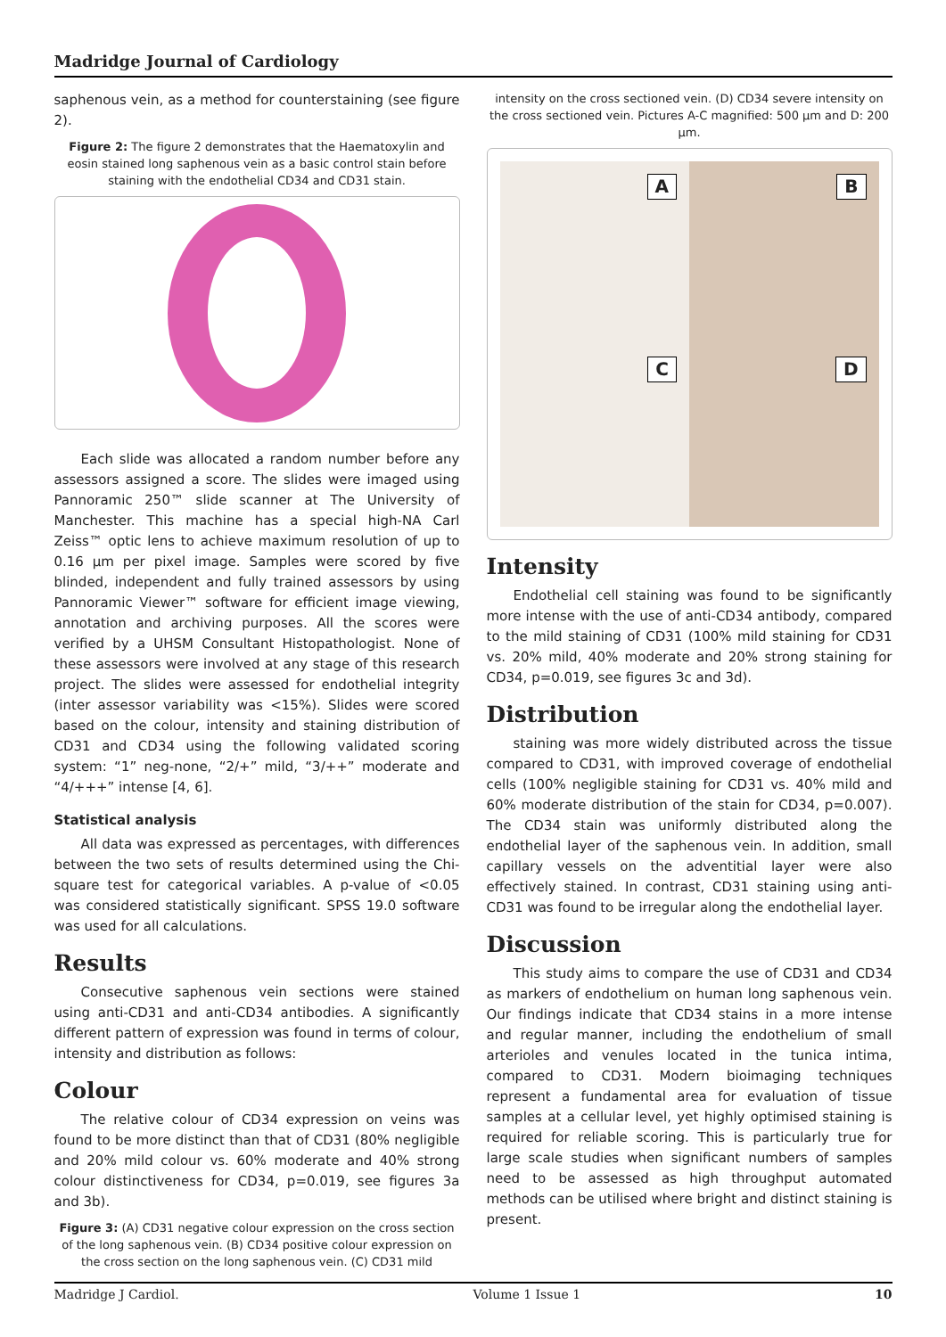Madridge Journal of Cardiology
saphenous vein, as a method for counterstaining (see figure 2).
Figure 2: The figure 2 demonstrates that the Haematoxylin and eosin stained long saphenous vein as a basic control stain before staining with the endothelial CD34 and CD31 stain.
Each slide was allocated a random number before any assessors assigned a score. The slides were imaged using Pannoramic 250™ slide scanner at The University of Manchester. This machine has a special high-NA Carl Zeiss™ optic lens to achieve maximum resolution of up to 0.16 µm per pixel image. Samples were scored by five blinded, independent and fully trained assessors by using Pannoramic Viewer™ software for efficient image viewing, annotation and archiving purposes. All the scores were verified by a UHSM Consultant Histopathologist. None of these assessors were involved at any stage of this research project. The slides were assessed for endothelial integrity (inter assessor variability was <15%). Slides were scored based on the colour, intensity and staining distribution of CD31 and CD34 using the following validated scoring system: “1” neg-none, “2/+” mild, “3/++” moderate and “4/+++” intense [4, 6].
Statistical analysis
All data was expressed as percentages, with differences between the two sets of results determined using the Chi-square test for categorical variables. A p-value of <0.05 was considered statistically significant. SPSS 19.0 software was used for all calculations.
Results
Consecutive saphenous vein sections were stained using anti-CD31 and anti-CD34 antibodies. A significantly different pattern of expression was found in terms of colour, intensity and distribution as follows:
Colour
The relative colour of CD34 expression on veins was found to be more distinct than that of CD31 (80% negligible and 20% mild colour vs. 60% moderate and 40% strong colour distinctiveness for CD34, p=0.019, see figures 3a and 3b).
Figure 3: (A) CD31 negative colour expression on the cross section of the long saphenous vein. (B) CD34 positive colour expression on the cross section on the long saphenous vein. (C) CD31 mild
intensity on the cross sectioned vein. (D) CD34 severe intensity on the cross sectioned vein. Pictures A-C magnified: 500 µm and D: 200 µm.
A
B
C
D
Intensity
Endothelial cell staining was found to be significantly more intense with the use of anti-CD34 antibody, compared to the mild staining of CD31 (100% mild staining for CD31 vs. 20% mild, 40% moderate and 20% strong staining for CD34, p=0.019, see figures 3c and 3d).
Distribution
staining was more widely distributed across the tissue compared to CD31, with improved coverage of endothelial cells (100% negligible staining for CD31 vs. 40% mild and 60% moderate distribution of the stain for CD34, p=0.007). The CD34 stain was uniformly distributed along the endothelial layer of the saphenous vein. In addition, small capillary vessels on the adventitial layer were also effectively stained. In contrast, CD31 staining using anti-CD31 was found to be irregular along the endothelial layer.
Discussion
This study aims to compare the use of CD31 and CD34 as markers of endothelium on human long saphenous vein. Our findings indicate that CD34 stains in a more intense and regular manner, including the endothelium of small arterioles and venules located in the tunica intima, compared to CD31. Modern bioimaging techniques represent a fundamental area for evaluation of tissue samples at a cellular level, yet highly optimised staining is required for reliable scoring. This is particularly true for large scale studies when significant numbers of samples need to be assessed as high throughput automated methods can be utilised where bright and distinct staining is present.
Madridge J Cardiol. Volume 1 Issue 1 10